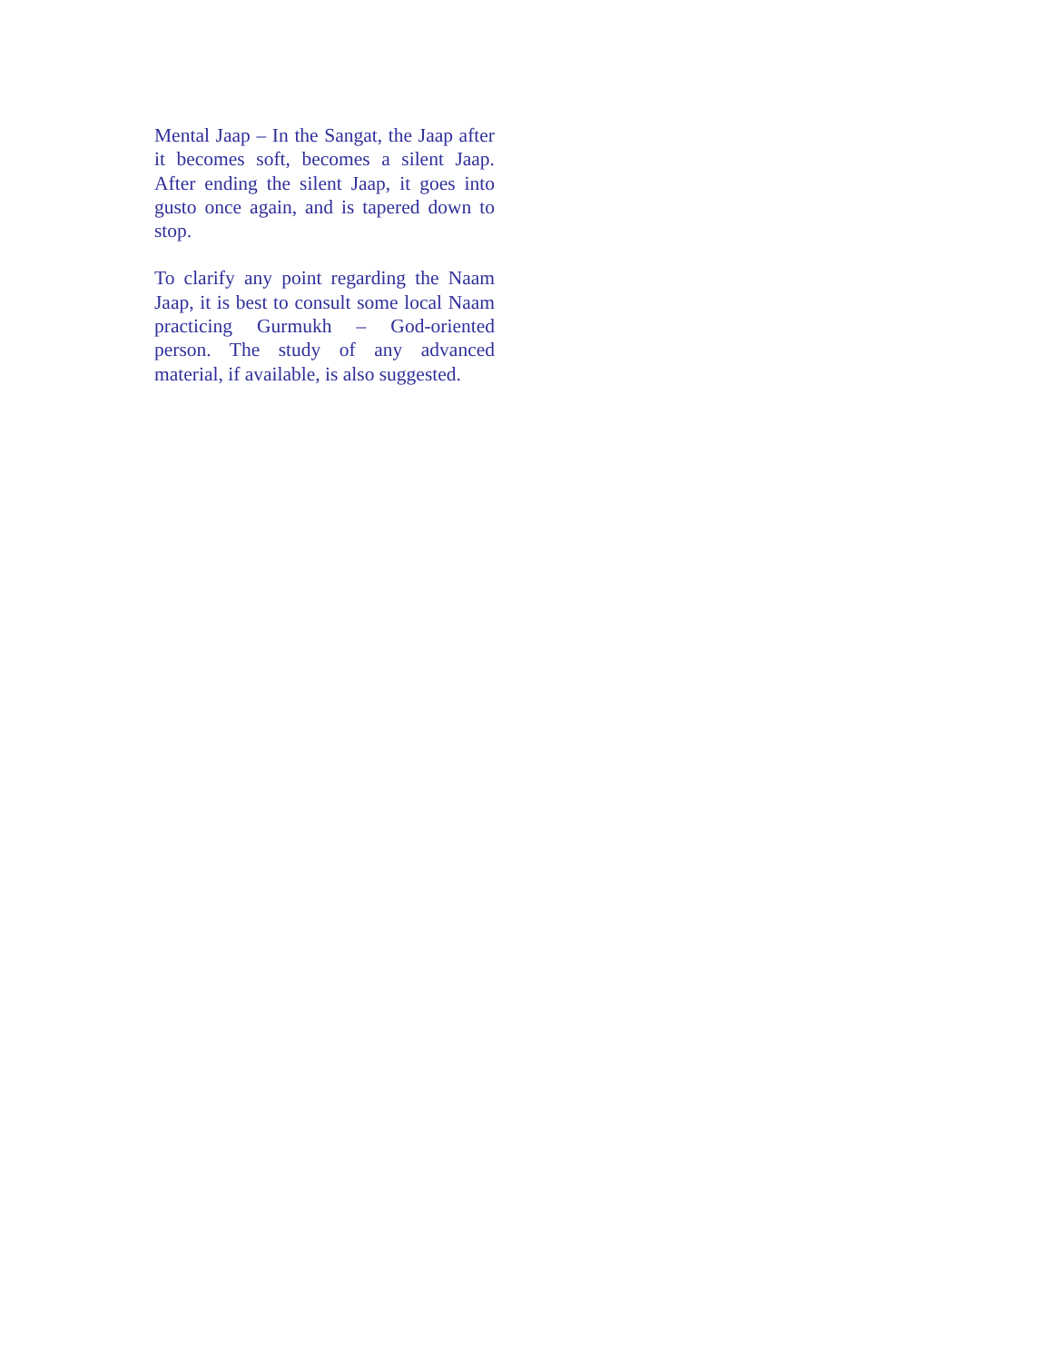Mental Jaap – In the Sangat, the Jaap after it becomes soft, becomes a silent Jaap. After ending the silent Jaap, it goes into gusto once again, and is tapered down to stop.
To clarify any point regarding the Naam Jaap, it is best to consult some local Naam practicing Gurmukh – God-oriented person. The study of any advanced material, if available, is also suggested.